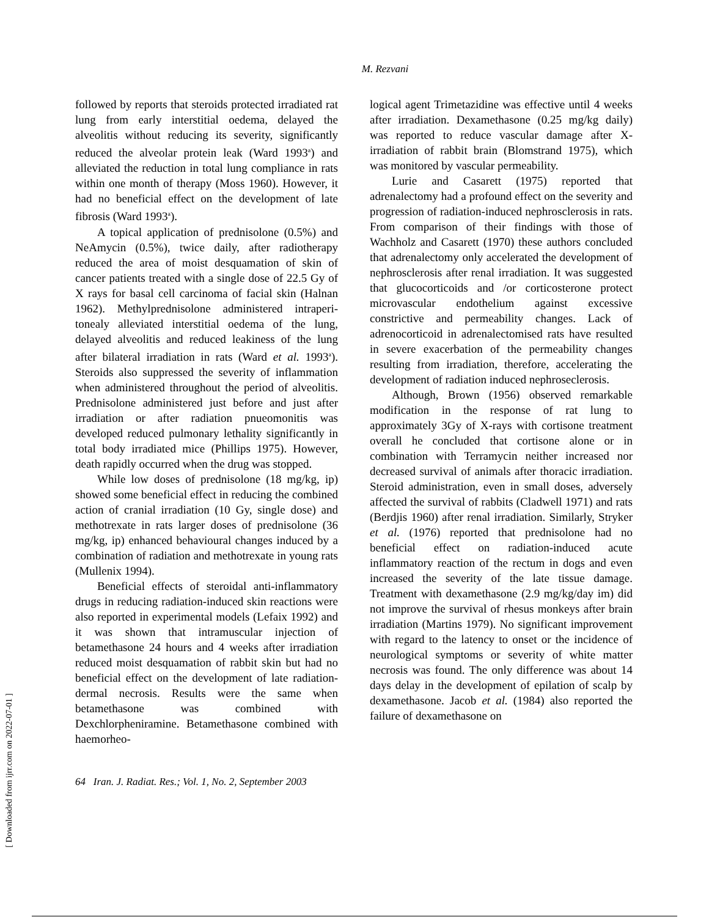M. Rezvani
followed by reports that steroids protected irradiated rat lung from early interstitial oedema, delayed the alveolitis without reducing its severity, significantly reduced the alveolar protein leak (Ward 1993<sup>a</sup>) and alleviated the reduction in total lung compliance in rats within one month of therapy (Moss 1960). However, it had no beneficial effect on the development of late fibrosis (Ward 1993<sup>a</sup>).
A topical application of prednisolone (0.5%) and NeAmycin (0.5%), twice daily, after radiotherapy reduced the area of moist desquamation of skin of cancer patients treated with a single dose of 22.5 Gy of X rays for basal cell carcinoma of facial skin (Halnan 1962). Methylprednisolone administered intraperi-tonealy alleviated interstitial oedema of the lung, delayed alveolitis and reduced leakiness of the lung after bilateral irradiation in rats (Ward et al. 1993<sup>a</sup>). Steroids also suppressed the severity of inflammation when administered throughout the period of alveolitis. Prednisolone administered just before and just after irradiation or after radiation pnueomonitis was developed reduced pulmonary lethality significantly in total body irradiated mice (Phillips 1975). However, death rapidly occurred when the drug was stopped.
While low doses of prednisolone (18 mg/kg, ip) showed some beneficial effect in reducing the combined action of cranial irradiation (10 Gy, single dose) and methotrexate in rats larger doses of prednisolone (36 mg/kg, ip) enhanced behavioural changes induced by a combination of radiation and methotrexate in young rats (Mullenix 1994).
Beneficial effects of steroidal anti-inflammatory drugs in reducing radiation-induced skin reactions were also reported in experimental models (Lefaix 1992) and it was shown that intramuscular injection of betamethasone 24 hours and 4 weeks after irradiation reduced moist desquamation of rabbit skin but had no beneficial effect on the development of late radiation-dermal necrosis. Results were the same when betamethasone was combined with Dexchlorpheniramine. Betamethasone combined with haemorheo-
logical agent Trimetazidine was effective until 4 weeks after irradiation. Dexamethasone (0.25 mg/kg daily) was reported to reduce vascular damage after X-irradiation of rabbit brain (Blomstrand 1975), which was monitored by vascular permeability.
Lurie and Casarett (1975) reported that adrenalectomy had a profound effect on the severity and progression of radiation-induced nephrosclerosis in rats. From comparison of their findings with those of Wachholz and Casarett (1970) these authors concluded that adrenalectomy only accelerated the development of nephrosclerosis after renal irradiation. It was suggested that glucocorticoids and /or corticosterone protect microvascular endothelium against excessive constrictive and permeability changes. Lack of adrenocorticoid in adrenalectomised rats have resulted in severe exacerbation of the permeability changes resulting from irradiation, therefore, accelerating the development of radiation induced nephroseclerosis.
Although, Brown (1956) observed remarkable modification in the response of rat lung to approximately 3Gy of X-rays with cortisone treatment overall he concluded that cortisone alone or in combination with Terramycin neither increased nor decreased survival of animals after thoracic irradiation. Steroid administration, even in small doses, adversely affected the survival of rabbits (Cladwell 1971) and rats (Berdjis 1960) after renal irradiation. Similarly, Stryker et al. (1976) reported that prednisolone had no beneficial effect on radiation-induced acute inflammatory reaction of the rectum in dogs and even increased the severity of the late tissue damage. Treatment with dexamethasone (2.9 mg/kg/day im) did not improve the survival of rhesus monkeys after brain irradiation (Martins 1979). No significant improvement with regard to the latency to onset or the incidence of neurological symptoms or severity of white matter necrosis was found. The only difference was about 14 days delay in the development of epilation of scalp by dexamethasone. Jacob et al. (1984) also reported the failure of dexamethasone on
64 Iran. J. Radiat. Res.; Vol. 1, No. 2, September 2003
[ Downloaded from ijrr.com on 2022-07-01 ]